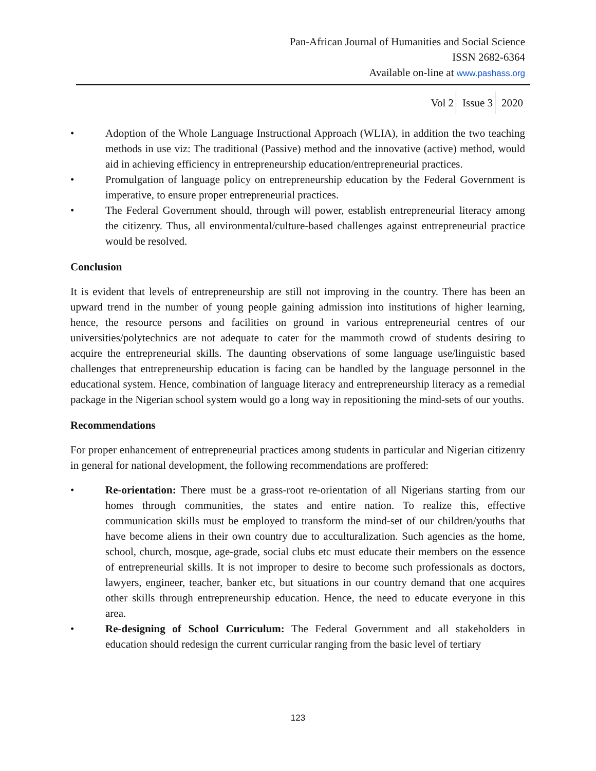Pan-African Journal of Humanities and Social Science
ISSN 2682-6364
Available on-line at www.pashass.org
Vol 2 Issue 3 2020
• Adoption of the Whole Language Instructional Approach (WLIA), in addition the two teaching methods in use viz: The traditional (Passive) method and the innovative (active) method, would aid in achieving efficiency in entrepreneurship education/entrepreneurial practices.
• Promulgation of language policy on entrepreneurship education by the Federal Government is imperative, to ensure proper entrepreneurial practices.
• The Federal Government should, through will power, establish entrepreneurial literacy among the citizenry. Thus, all environmental/culture-based challenges against entrepreneurial practice would be resolved.
Conclusion
It is evident that levels of entrepreneurship are still not improving in the country. There has been an upward trend in the number of young people gaining admission into institutions of higher learning, hence, the resource persons and facilities on ground in various entrepreneurial centres of our universities/polytechnics are not adequate to cater for the mammoth crowd of students desiring to acquire the entrepreneurial skills. The daunting observations of some language use/linguistic based challenges that entrepreneurship education is facing can be handled by the language personnel in the educational system. Hence, combination of language literacy and entrepreneurship literacy as a remedial package in the Nigerian school system would go a long way in repositioning the mind-sets of our youths.
Recommendations
For proper enhancement of entrepreneurial practices among students in particular and Nigerian citizenry in general for national development, the following recommendations are proffered:
• Re-orientation: There must be a grass-root re-orientation of all Nigerians starting from our homes through communities, the states and entire nation. To realize this, effective communication skills must be employed to transform the mind-set of our children/youths that have become aliens in their own country due to acculturalization. Such agencies as the home, school, church, mosque, age-grade, social clubs etc must educate their members on the essence of entrepreneurial skills. It is not improper to desire to become such professionals as doctors, lawyers, engineer, teacher, banker etc, but situations in our country demand that one acquires other skills through entrepreneurship education. Hence, the need to educate everyone in this area.
• Re-designing of School Curriculum: The Federal Government and all stakeholders in education should redesign the current curricular ranging from the basic level of tertiary
123